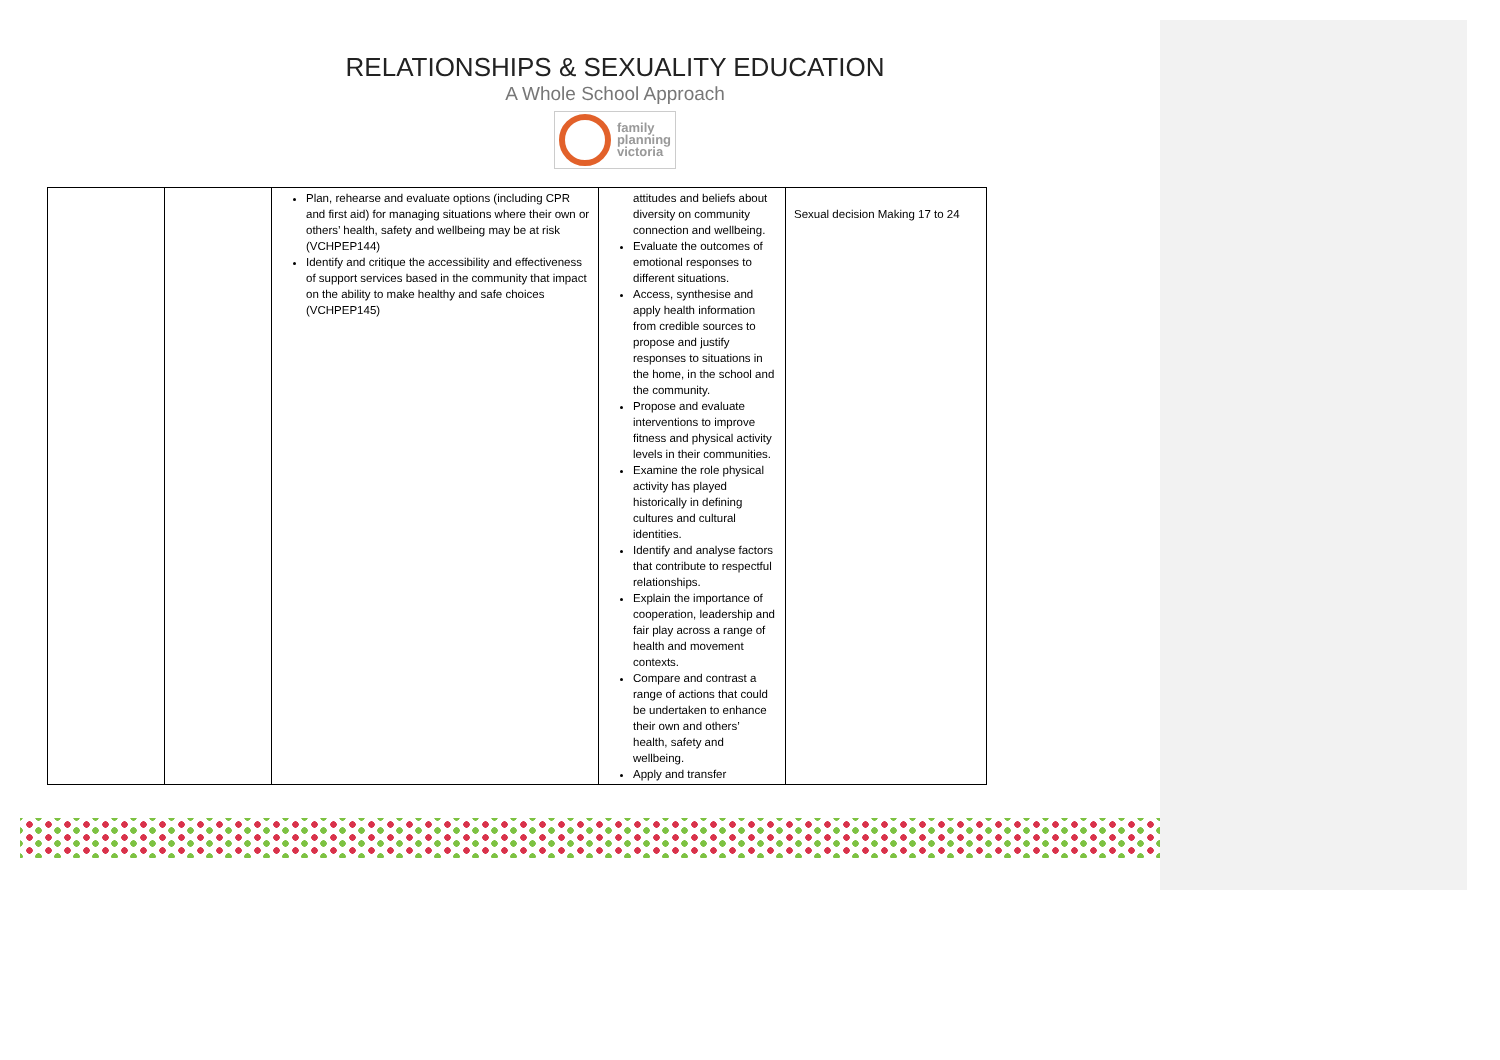RELATIONSHIPS & SEXUALITY EDUCATION
A Whole School Approach
family
planning
victoria
| | | Plan, rehearse and evaluate options (including CPR and first aid) for managing situations where their own or others’ health, safety and wellbeing may be at risk (VCHPEP144) Identify and critique the accessibility and effectiveness of support services based in the community that impact on the ability to make healthy and safe choices (VCHPEP145) | attitudes and beliefs about diversity on community connection and wellbeing. Evaluate the outcomes of emotional responses to different situations. Access, synthesise and apply health information from credible sources to propose and justify responses to situations in the home, in the school and the community. Propose and evaluate interventions to improve fitness and physical activity levels in their communities. Examine the role physical activity has played historically in defining cultures and cultural identities. Identify and analyse factors that contribute to respectful relationships. Explain the importance of cooperation, leadership and fair play across a range of health and movement contexts. Compare and contrast a range of actions that could be undertaken to enhance their own and others’ health, safety and wellbeing. Apply and transfer | Sexual decision Making 17 to 24 |